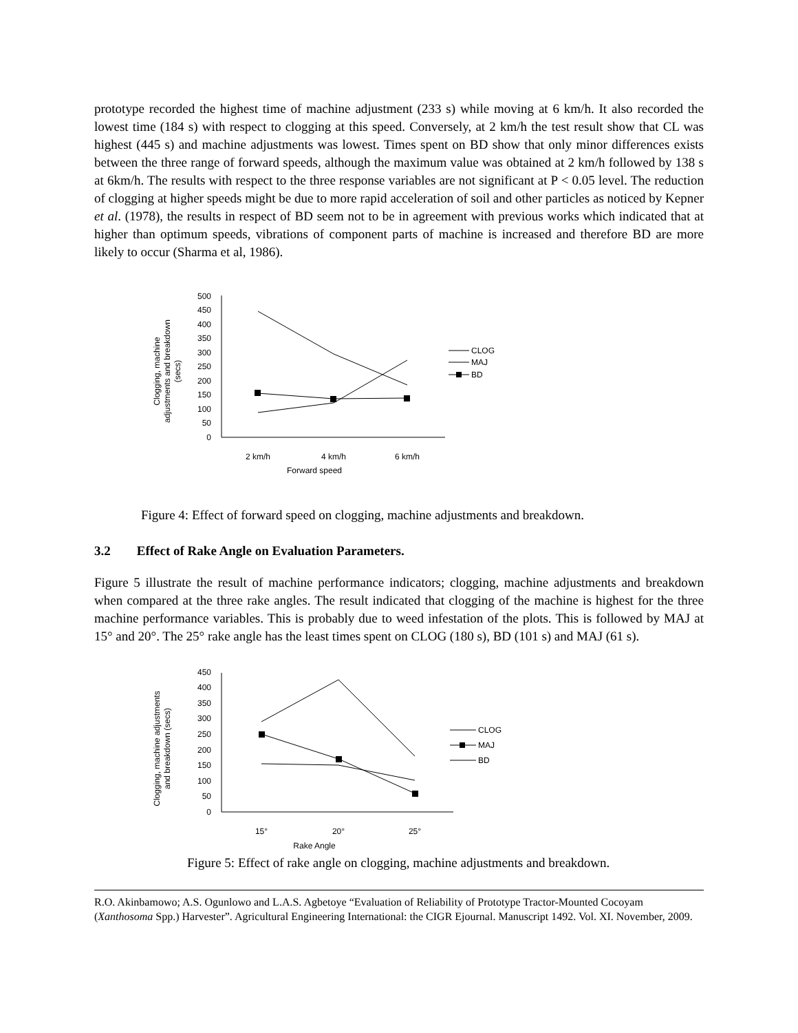prototype recorded the highest time of machine adjustment (233 s) while moving at 6 km/h. It also recorded the lowest time (184 s) with respect to clogging at this speed. Conversely, at 2 km/h the test result show that CL was highest (445 s) and machine adjustments was lowest. Times spent on BD show that only minor differences exists between the three range of forward speeds, although the maximum value was obtained at 2 km/h followed by 138 s at 6km/h. The results with respect to the three response variables are not significant at P < 0.05 level. The reduction of clogging at higher speeds might be due to more rapid acceleration of soil and other particles as noticed by Kepner et al. (1978), the results in respect of BD seem not to be in agreement with previous works which indicated that at higher than optimum speeds, vibrations of component parts of machine is increased and therefore BD are more likely to occur (Sharma et al, 1986).
0
50
100
150
200
250
300
350
400
450
500
2 km/h
4 km/h
6 km/h
Forward speed
Clogging, machine
adjustments and breakdown
(secs)
CLOG
MAJ
BD
Figure 4: Effect of forward speed on clogging, machine adjustments and breakdown.
3.2 Effect of Rake Angle on Evaluation Parameters.
Figure 5 illustrate the result of machine performance indicators; clogging, machine adjustments and breakdown when compared at the three rake angles. The result indicated that clogging of the machine is highest for the three machine performance variables. This is probably due to weed infestation of the plots. This is followed by MAJ at 15° and 20°. The 25° rake angle has the least times spent on CLOG (180 s), BD (101 s) and MAJ (61 s).
0
50
100
150
200
250
300
350
400
450
15°
20°
25°
Rake Angle
Clogging, machine adjustments
and breakdown (secs)
CLOG
MAJ
BD
Figure 5: Effect of rake angle on clogging, machine adjustments and breakdown.
R.O. Akinbamowo; A.S. Ogunlowo and L.A.S. Agbetoye “Evaluation of Reliability of Prototype Tractor-Mounted Cocoyam (Xanthosoma Spp.) Harvester”. Agricultural Engineering International: the CIGR Ejournal. Manuscript 1492. Vol. XI. November, 2009.